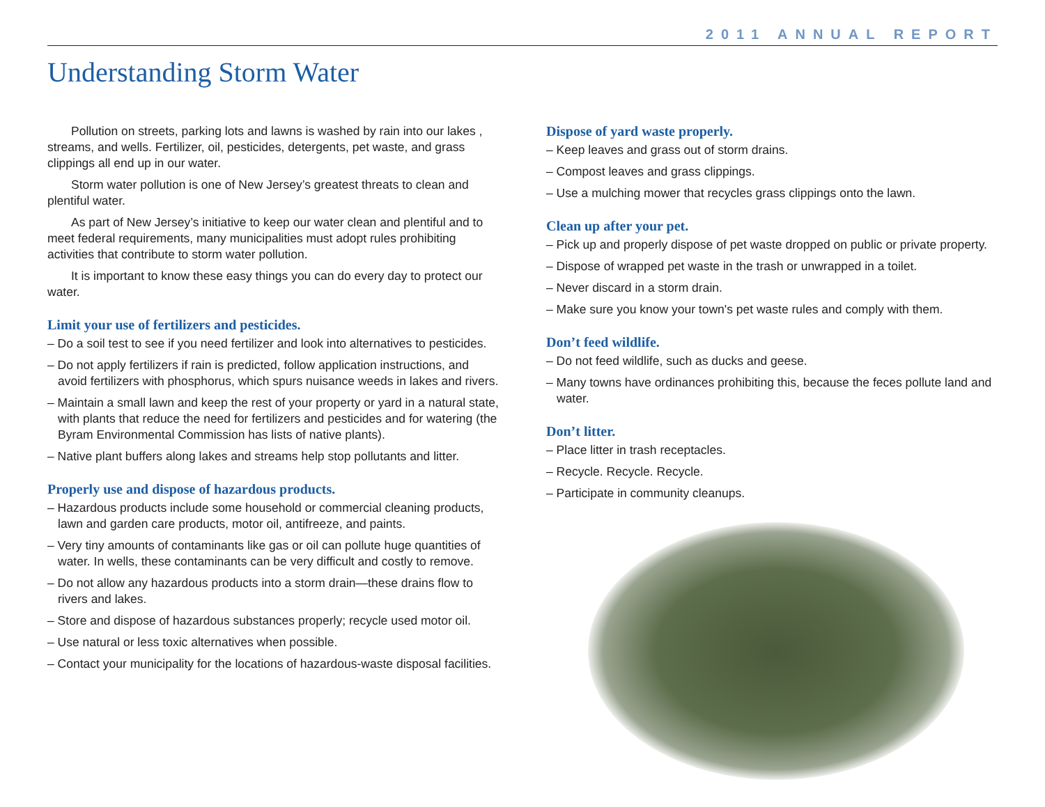2011 ANNUAL REPORT
Understanding Storm Water
Pollution on streets, parking lots and lawns is washed by rain into our lakes , streams, and wells. Fertilizer, oil, pesticides, detergents, pet waste, and grass clippings all end up in our water.
Storm water pollution is one of New Jersey’s greatest threats to clean and plentiful water.
As part of New Jersey’s initiative to keep our water clean and plentiful and to meet federal requirements, many municipalities must adopt rules prohibiting activities that contribute to storm water pollution.
It is important to know these easy things you can do every day to protect our water.
Limit your use of fertilizers and pesticides.
– Do a soil test to see if you need fertilizer and look into alternatives to pesticides.
– Do not apply fertilizers if rain is predicted, follow application instructions, and avoid fertilizers with phosphorus, which spurs nuisance weeds in lakes and rivers.
– Maintain a small lawn and keep the rest of your property or yard in a natural state, with plants that reduce the need for fertilizers and pesticides and for watering (the Byram Environmental Commission has lists of native plants).
– Native plant buffers along lakes and streams help stop pollutants and litter.
Properly use and dispose of hazardous products.
– Hazardous products include some household or commercial cleaning products, lawn and garden care products, motor oil, antifreeze, and paints.
– Very tiny amounts of contaminants like gas or oil can pollute huge quantities of water. In wells, these contaminants can be very difficult and costly to remove.
– Do not allow any hazardous products into a storm drain—these drains flow to rivers and lakes.
– Store and dispose of hazardous substances properly; recycle used motor oil.
– Use natural or less toxic alternatives when possible.
– Contact your municipality for the locations of hazardous-waste disposal facilities.
Dispose of yard waste properly.
– Keep leaves and grass out of storm drains.
– Compost leaves and grass clippings.
– Use a mulching mower that recycles grass clippings onto the lawn.
Clean up after your pet.
– Pick up and properly dispose of pet waste dropped on public or private property.
– Dispose of wrapped pet waste in the trash or unwrapped in a toilet.
– Never discard in a storm drain.
– Make sure you know your town's pet waste rules and comply with them.
Don’t feed wildlife.
– Do not feed wildlife, such as ducks and geese.
– Many towns have ordinances prohibiting this, because the feces pollute land and water.
Don’t litter.
– Place litter in trash receptacles.
– Recycle. Recycle. Recycle.
– Participate in community cleanups.